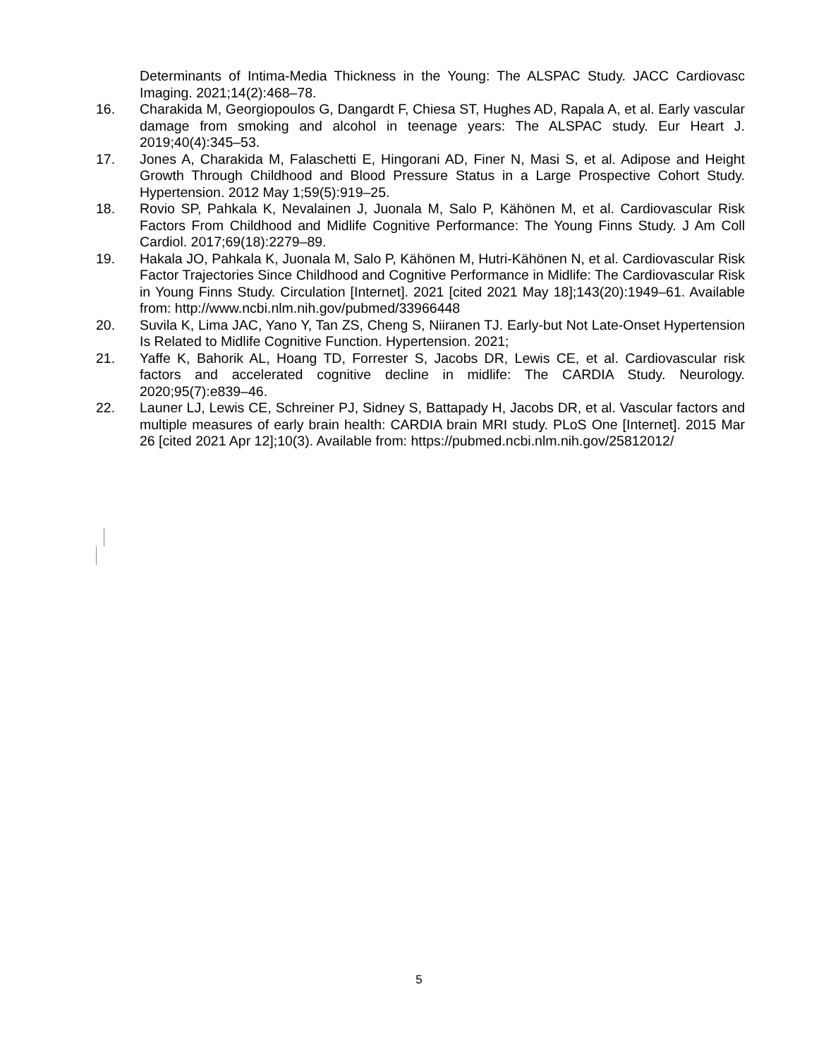Determinants of Intima-Media Thickness in the Young: The ALSPAC Study. JACC Cardiovasc Imaging. 2021;14(2):468–78.
16. Charakida M, Georgiopoulos G, Dangardt F, Chiesa ST, Hughes AD, Rapala A, et al. Early vascular damage from smoking and alcohol in teenage years: The ALSPAC study. Eur Heart J. 2019;40(4):345–53.
17. Jones A, Charakida M, Falaschetti E, Hingorani AD, Finer N, Masi S, et al. Adipose and Height Growth Through Childhood and Blood Pressure Status in a Large Prospective Cohort Study. Hypertension. 2012 May 1;59(5):919–25.
18. Rovio SP, Pahkala K, Nevalainen J, Juonala M, Salo P, Kähönen M, et al. Cardiovascular Risk Factors From Childhood and Midlife Cognitive Performance: The Young Finns Study. J Am Coll Cardiol. 2017;69(18):2279–89.
19. Hakala JO, Pahkala K, Juonala M, Salo P, Kähönen M, Hutri-Kähönen N, et al. Cardiovascular Risk Factor Trajectories Since Childhood and Cognitive Performance in Midlife: The Cardiovascular Risk in Young Finns Study. Circulation [Internet]. 2021 [cited 2021 May 18];143(20):1949–61. Available from: http://www.ncbi.nlm.nih.gov/pubmed/33966448
20. Suvila K, Lima JAC, Yano Y, Tan ZS, Cheng S, Niiranen TJ. Early-but Not Late-Onset Hypertension Is Related to Midlife Cognitive Function. Hypertension. 2021;
21. Yaffe K, Bahorik AL, Hoang TD, Forrester S, Jacobs DR, Lewis CE, et al. Cardiovascular risk factors and accelerated cognitive decline in midlife: The CARDIA Study. Neurology. 2020;95(7):e839–46.
22. Launer LJ, Lewis CE, Schreiner PJ, Sidney S, Battapady H, Jacobs DR, et al. Vascular factors and multiple measures of early brain health: CARDIA brain MRI study. PLoS One [Internet]. 2015 Mar 26 [cited 2021 Apr 12];10(3). Available from: https://pubmed.ncbi.nlm.nih.gov/25812012/
5